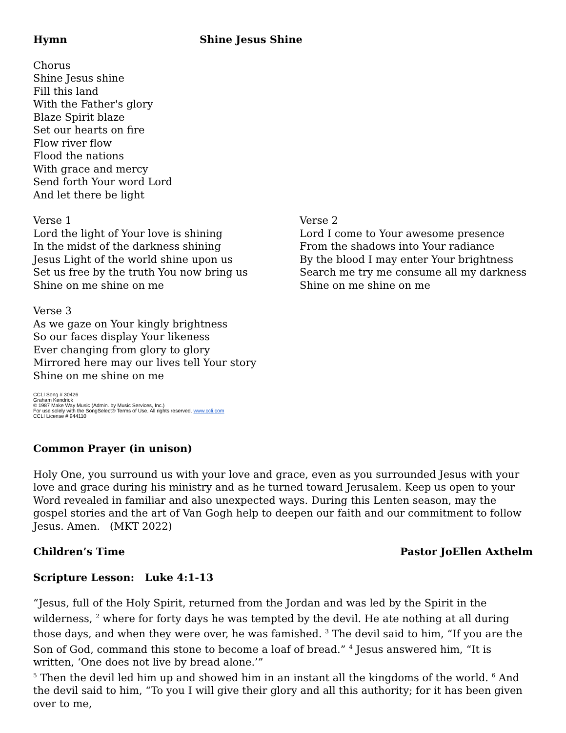Hymn Shine Jesus Shine
Chorus
Shine Jesus shine
Fill this land
With the Father's glory
Blaze Spirit blaze
Set our hearts on fire
Flow river flow
Flood the nations
With grace and mercy
Send forth Your word Lord
And let there be light
Verse 1
Lord the light of Your love is shining
In the midst of the darkness shining
Jesus Light of the world shine upon us
Set us free by the truth You now bring us
Shine on me shine on me
Verse 2
Lord I come to Your awesome presence
From the shadows into Your radiance
By the blood I may enter Your brightness
Search me try me consume all my darkness
Shine on me shine on me
Verse 3
As we gaze on Your kingly brightness
So our faces display Your likeness
Ever changing from glory to glory
Mirrored here may our lives tell Your story
Shine on me shine on me
CCLI Song # 30426
Graham Kendrick
© 1987 Make Way Music (Admin. by Music Services, Inc.)
For use solely with the SongSelect® Terms of Use. All rights reserved. www.ccli.com
CCLI License # 944110
Common Prayer (in unison)
Holy One, you surround us with your love and grace, even as you surrounded Jesus with your love and grace during his ministry and as he turned toward Jerusalem. Keep us open to your Word revealed in familiar and also unexpected ways. During this Lenten season, may the gospel stories and the art of Van Gogh help to deepen our faith and our commitment to follow Jesus. Amen. (MKT 2022)
Children’s Time Pastor JoEllen Axthelm
Scripture Lesson: Luke 4:1-13
“Jesus, full of the Holy Spirit, returned from the Jordan and was led by the Spirit in the wilderness, <sup>2</sup> where for forty days he was tempted by the devil. He ate nothing at all during those days, and when they were over, he was famished. <sup>3</sup> The devil said to him, “If you are the Son of God, command this stone to become a loaf of bread.” <sup>4</sup> Jesus answered him, “It is written, ‘One does not live by bread alone.’”
<sup>5</sup> Then the devil led him up and showed him in an instant all the kingdoms of the world. <sup>6</sup> And the devil said to him, “To you I will give their glory and all this authority; for it has been given over to me,